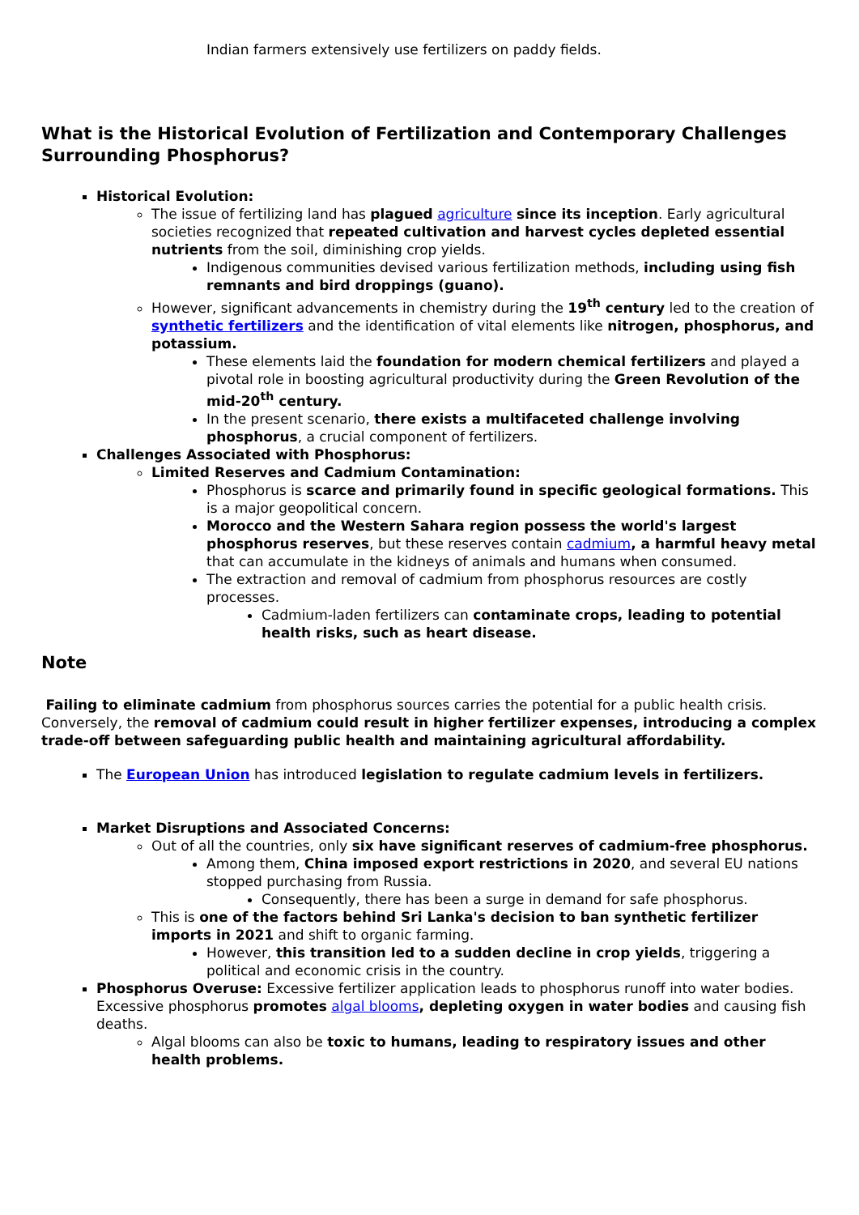Indian farmers extensively use fertilizers on paddy fields.
What is the Historical Evolution of Fertilization and Contemporary Challenges Surrounding Phosphorus?
Historical Evolution:
The issue of fertilizing land has plagued agriculture since its inception. Early agricultural societies recognized that repeated cultivation and harvest cycles depleted essential nutrients from the soil, diminishing crop yields.
Indigenous communities devised various fertilization methods, including using fish remnants and bird droppings (guano).
However, significant advancements in chemistry during the 19<sup>th</sup> century led to the creation of synthetic fertilizers and the identification of vital elements like nitrogen, phosphorus, and potassium.
These elements laid the foundation for modern chemical fertilizers and played a pivotal role in boosting agricultural productivity during the Green Revolution of the mid-20<sup>th</sup> century.
In the present scenario, there exists a multifaceted challenge involving phosphorus, a crucial component of fertilizers.
Challenges Associated with Phosphorus:
Limited Reserves and Cadmium Contamination:
Phosphorus is scarce and primarily found in specific geological formations. This is a major geopolitical concern.
Morocco and the Western Sahara region possess the world's largest phosphorus reserves, but these reserves contain cadmium, a harmful heavy metal that can accumulate in the kidneys of animals and humans when consumed.
The extraction and removal of cadmium from phosphorus resources are costly processes.
Cadmium-laden fertilizers can contaminate crops, leading to potential health risks, such as heart disease.
Note
Failing to eliminate cadmium from phosphorus sources carries the potential for a public health crisis. Conversely, the removal of cadmium could result in higher fertilizer expenses, introducing a complex trade-off between safeguarding public health and maintaining agricultural affordability.
The European Union has introduced legislation to regulate cadmium levels in fertilizers.
Market Disruptions and Associated Concerns:
Out of all the countries, only six have significant reserves of cadmium-free phosphorus.
Among them, China imposed export restrictions in 2020, and several EU nations stopped purchasing from Russia.
Consequently, there has been a surge in demand for safe phosphorus.
This is one of the factors behind Sri Lanka's decision to ban synthetic fertilizer imports in 2021 and shift to organic farming.
However, this transition led to a sudden decline in crop yields, triggering a political and economic crisis in the country.
Phosphorus Overuse: Excessive fertilizer application leads to phosphorus runoff into water bodies. Excessive phosphorus promotes algal blooms, depleting oxygen in water bodies and causing fish deaths.
Algal blooms can also be toxic to humans, leading to respiratory issues and other health problems.